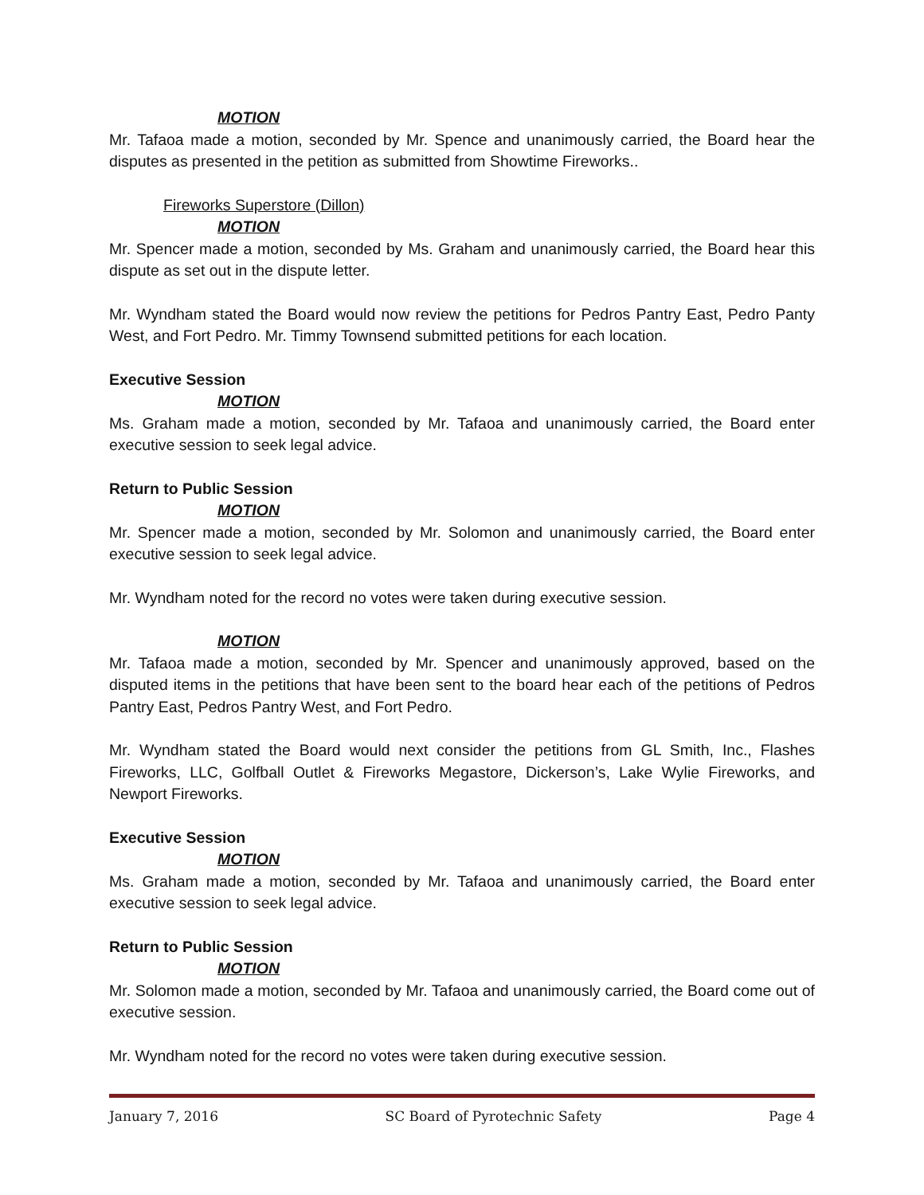MOTION
Mr. Tafaoa made a motion, seconded by Mr. Spence and unanimously carried, the Board hear the disputes as presented in the petition as submitted from Showtime Fireworks..
Fireworks Superstore (Dillon)
MOTION
Mr. Spencer made a motion, seconded by Ms. Graham and unanimously carried, the Board hear this dispute as set out in the dispute letter.
Mr. Wyndham stated the Board would now review the petitions for Pedros Pantry East, Pedro Panty West, and Fort Pedro. Mr. Timmy Townsend submitted petitions for each location.
Executive Session
MOTION
Ms. Graham made a motion, seconded by Mr. Tafaoa and unanimously carried, the Board enter executive session to seek legal advice.
Return to Public Session
MOTION
Mr. Spencer made a motion, seconded by Mr. Solomon and unanimously carried, the Board enter executive session to seek legal advice.
Mr. Wyndham noted for the record no votes were taken during executive session.
MOTION
Mr. Tafaoa made a motion, seconded by Mr. Spencer and unanimously approved, based on the disputed items in the petitions that have been sent to the board hear each of the petitions of Pedros Pantry East, Pedros Pantry West, and Fort Pedro.
Mr. Wyndham stated the Board would next consider the petitions from GL Smith, Inc., Flashes Fireworks, LLC, Golfball Outlet & Fireworks Megastore, Dickerson’s, Lake Wylie Fireworks, and Newport Fireworks.
Executive Session
MOTION
Ms. Graham made a motion, seconded by Mr. Tafaoa and unanimously carried, the Board enter executive session to seek legal advice.
Return to Public Session
MOTION
Mr. Solomon made a motion, seconded by Mr. Tafaoa and unanimously carried, the Board come out of executive session.
Mr. Wyndham noted for the record no votes were taken during executive session.
January 7, 2016 SC Board of Pyrotechnic Safety Page 4